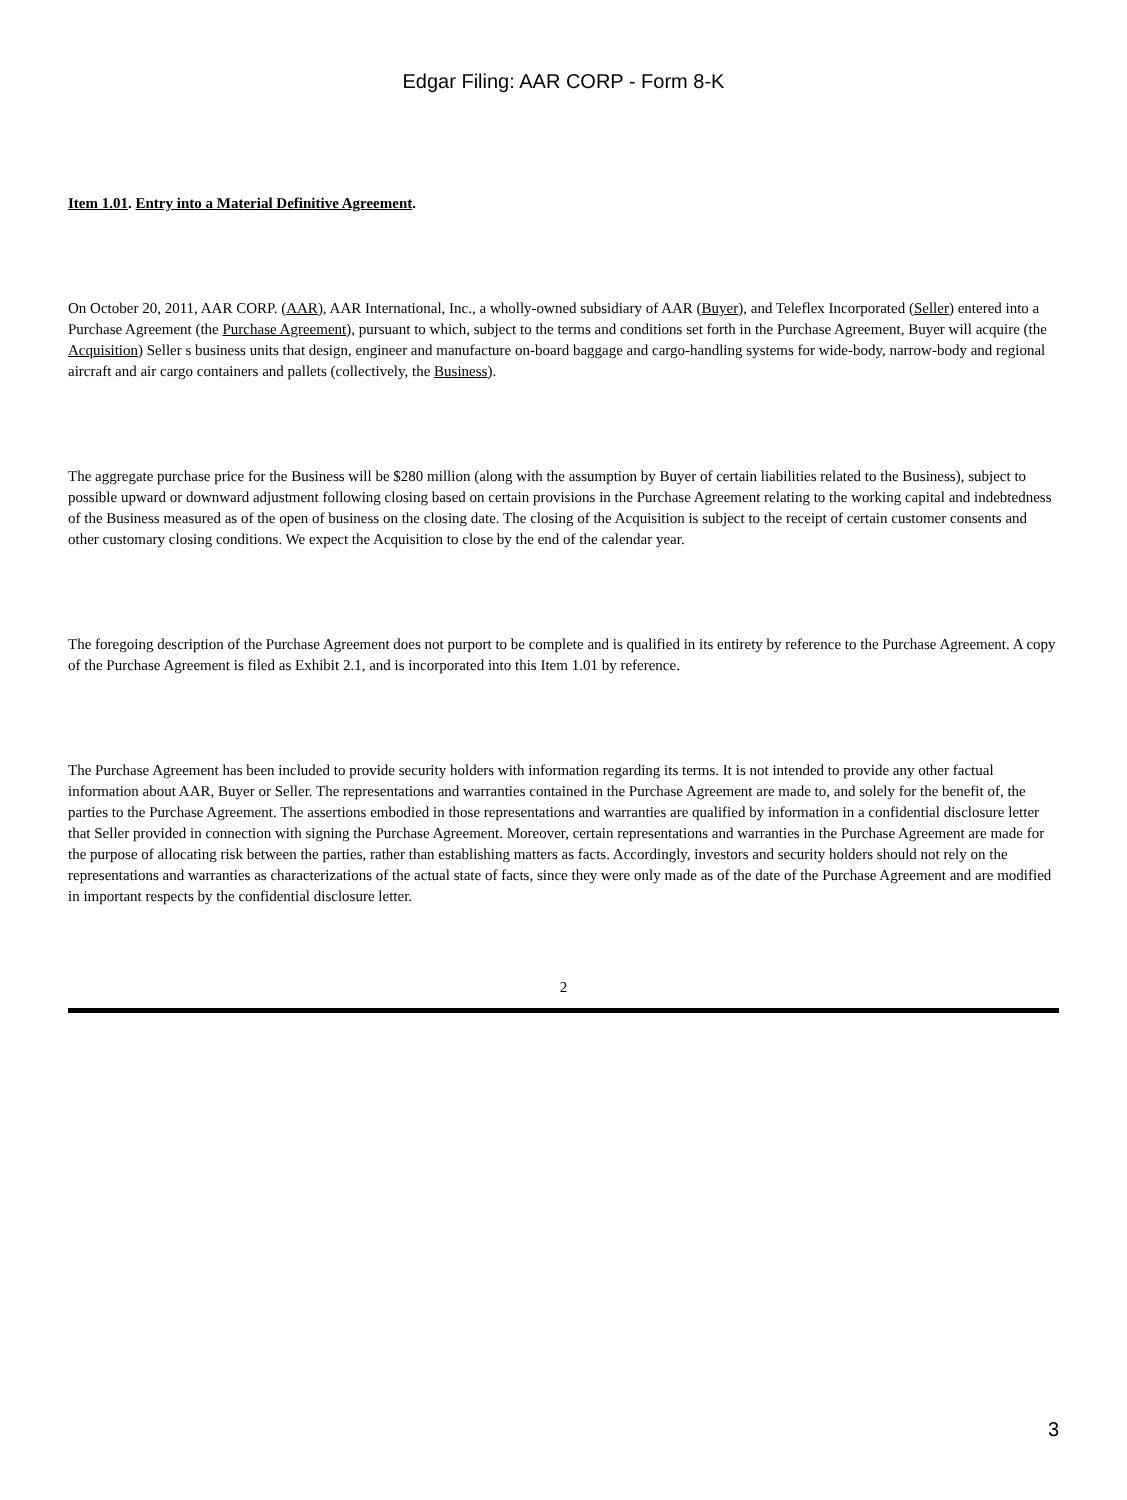Edgar Filing: AAR CORP - Form 8-K
Item 1.01. Entry into a Material Definitive Agreement.
On October 20, 2011, AAR CORP. (AAR), AAR International, Inc., a wholly-owned subsidiary of AAR (Buyer), and Teleflex Incorporated (Seller) entered into a Purchase Agreement (the Purchase Agreement), pursuant to which, subject to the terms and conditions set forth in the Purchase Agreement, Buyer will acquire (the Acquisition) Seller s business units that design, engineer and manufacture on-board baggage and cargo-handling systems for wide-body, narrow-body and regional aircraft and air cargo containers and pallets (collectively, the Business).
The aggregate purchase price for the Business will be $280 million (along with the assumption by Buyer of certain liabilities related to the Business), subject to possible upward or downward adjustment following closing based on certain provisions in the Purchase Agreement relating to the working capital and indebtedness of the Business measured as of the open of business on the closing date. The closing of the Acquisition is subject to the receipt of certain customer consents and other customary closing conditions. We expect the Acquisition to close by the end of the calendar year.
The foregoing description of the Purchase Agreement does not purport to be complete and is qualified in its entirety by reference to the Purchase Agreement. A copy of the Purchase Agreement is filed as Exhibit 2.1, and is incorporated into this Item 1.01 by reference.
The Purchase Agreement has been included to provide security holders with information regarding its terms. It is not intended to provide any other factual information about AAR, Buyer or Seller. The representations and warranties contained in the Purchase Agreement are made to, and solely for the benefit of, the parties to the Purchase Agreement. The assertions embodied in those representations and warranties are qualified by information in a confidential disclosure letter that Seller provided in connection with signing the Purchase Agreement. Moreover, certain representations and warranties in the Purchase Agreement are made for the purpose of allocating risk between the parties, rather than establishing matters as facts. Accordingly, investors and security holders should not rely on the representations and warranties as characterizations of the actual state of facts, since they were only made as of the date of the Purchase Agreement and are modified in important respects by the confidential disclosure letter.
2
3